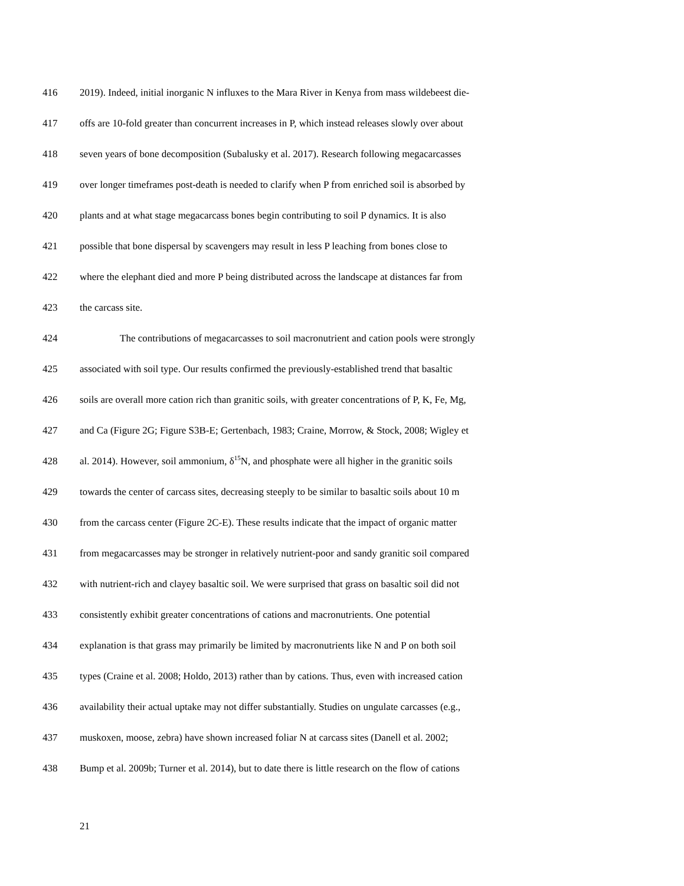416 2019). Indeed, initial inorganic N influxes to the Mara River in Kenya from mass wildebeest die-
417 offs are 10-fold greater than concurrent increases in P, which instead releases slowly over about
418 seven years of bone decomposition (Subalusky et al. 2017). Research following megacarcasses
419 over longer timeframes post-death is needed to clarify when P from enriched soil is absorbed by
420 plants and at what stage megacarcass bones begin contributing to soil P dynamics. It is also
421 possible that bone dispersal by scavengers may result in less P leaching from bones close to
422 where the elephant died and more P being distributed across the landscape at distances far from
423 the carcass site.
424 The contributions of megacarcasses to soil macronutrient and cation pools were strongly
425 associated with soil type. Our results confirmed the previously-established trend that basaltic
426 soils are overall more cation rich than granitic soils, with greater concentrations of P, K, Fe, Mg,
427 and Ca (Figure 2G; Figure S3B-E; Gertenbach, 1983; Craine, Morrow, & Stock, 2008; Wigley et
428 al. 2014). However, soil ammonium, δ<sup>15</sup>N, and phosphate were all higher in the granitic soils
429 towards the center of carcass sites, decreasing steeply to be similar to basaltic soils about 10 m
430 from the carcass center (Figure 2C-E). These results indicate that the impact of organic matter
431 from megacarcasses may be stronger in relatively nutrient-poor and sandy granitic soil compared
432 with nutrient-rich and clayey basaltic soil. We were surprised that grass on basaltic soil did not
433 consistently exhibit greater concentrations of cations and macronutrients. One potential
434 explanation is that grass may primarily be limited by macronutrients like N and P on both soil
435 types (Craine et al. 2008; Holdo, 2013) rather than by cations. Thus, even with increased cation
436 availability their actual uptake may not differ substantially. Studies on ungulate carcasses (e.g.,
437 muskoxen, moose, zebra) have shown increased foliar N at carcass sites (Danell et al. 2002;
438 Bump et al. 2009b; Turner et al. 2014), but to date there is little research on the flow of cations
21